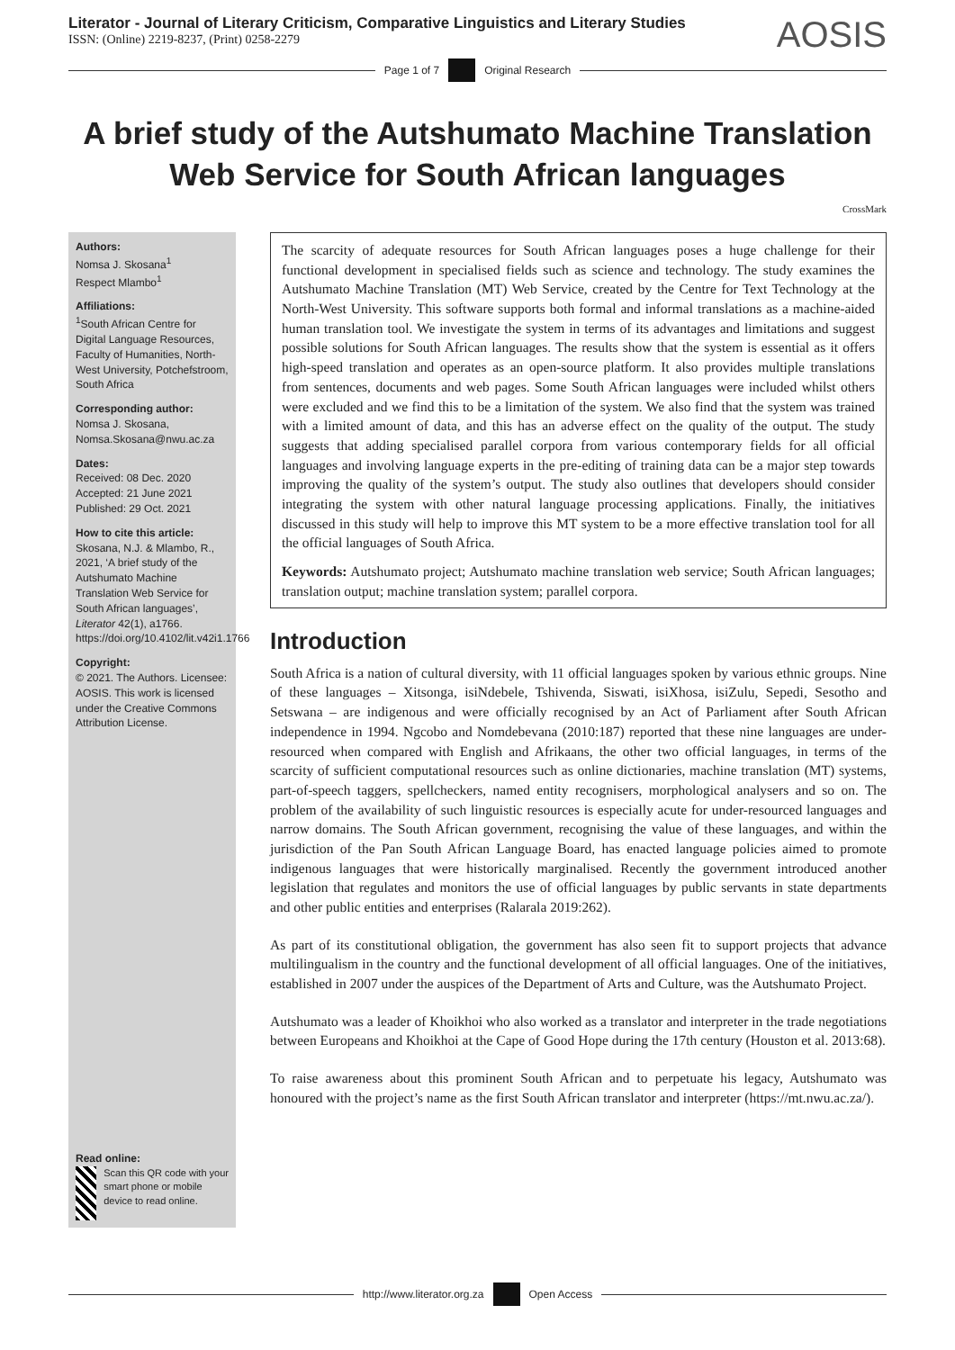Literator - Journal of Literary Criticism, Comparative Linguistics and Literary Studies
ISSN: (Online) 2219-8237, (Print) 0258-2279
AOSIS
Page 1 of 7 Original Research
A brief study of the Autshumato Machine Translation Web Service for South African languages
CrossMark
Authors:
Nomsa J. Skosana<sup>1</sup>
Respect Mlambo<sup>1</sup>
Affiliations:
<sup>1</sup>South African Centre for Digital Language Resources, Faculty of Humanities, North-West University, Potchefstroom, South Africa
Corresponding author:
Nomsa J. Skosana,
Nomsa.Skosana@nwu.ac.za
Dates:
Received: 08 Dec. 2020
Accepted: 21 June 2021
Published: 29 Oct. 2021
How to cite this article:
Skosana, N.J. & Mlambo, R., 2021, ‘A brief study of the Autshumato Machine Translation Web Service for South African languages’, Literator 42(1), a1766. https://doi.org/10.4102/lit.v42i1.1766
Copyright:
© 2021. The Authors. Licensee: AOSIS. This work is licensed under the Creative Commons Attribution License.
Read online:
Scan this QR code with your smart phone or mobile device to read online.
The scarcity of adequate resources for South African languages poses a huge challenge for their functional development in specialised fields such as science and technology. The study examines the Autshumato Machine Translation (MT) Web Service, created by the Centre for Text Technology at the North-West University. This software supports both formal and informal translations as a machine-aided human translation tool. We investigate the system in terms of its advantages and limitations and suggest possible solutions for South African languages. The results show that the system is essential as it offers high-speed translation and operates as an open-source platform. It also provides multiple translations from sentences, documents and web pages. Some South African languages were included whilst others were excluded and we find this to be a limitation of the system. We also find that the system was trained with a limited amount of data, and this has an adverse effect on the quality of the output. The study suggests that adding specialised parallel corpora from various contemporary fields for all official languages and involving language experts in the pre-editing of training data can be a major step towards improving the quality of the system’s output. The study also outlines that developers should consider integrating the system with other natural language processing applications. Finally, the initiatives discussed in this study will help to improve this MT system to be a more effective translation tool for all the official languages of South Africa.
Keywords: Autshumato project; Autshumato machine translation web service; South African languages; translation output; machine translation system; parallel corpora.
Introduction
South Africa is a nation of cultural diversity, with 11 official languages spoken by various ethnic groups. Nine of these languages – Xitsonga, isiNdebele, Tshivenda, Siswati, isiXhosa, isiZulu, Sepedi, Sesotho and Setswana – are indigenous and were officially recognised by an Act of Parliament after South African independence in 1994. Ngcobo and Nomdebevana (2010:187) reported that these nine languages are under-resourced when compared with English and Afrikaans, the other two official languages, in terms of the scarcity of sufficient computational resources such as online dictionaries, machine translation (MT) systems, part-of-speech taggers, spellcheckers, named entity recognisers, morphological analysers and so on. The problem of the availability of such linguistic resources is especially acute for under-resourced languages and narrow domains. The South African government, recognising the value of these languages, and within the jurisdiction of the Pan South African Language Board, has enacted language policies aimed to promote indigenous languages that were historically marginalised. Recently the government introduced another legislation that regulates and monitors the use of official languages by public servants in state departments and other public entities and enterprises (Ralarala 2019:262).
As part of its constitutional obligation, the government has also seen fit to support projects that advance multilingualism in the country and the functional development of all official languages. One of the initiatives, established in 2007 under the auspices of the Department of Arts and Culture, was the Autshumato Project.
Autshumato was a leader of Khoikhoi who also worked as a translator and interpreter in the trade negotiations between Europeans and Khoikhoi at the Cape of Good Hope during the 17th century (Houston et al. 2013:68).
To raise awareness about this prominent South African and to perpetuate his legacy, Autshumato was honoured with the project’s name as the first South African translator and interpreter (https://mt.nwu.ac.za/).
http://www.literator.org.za Open Access